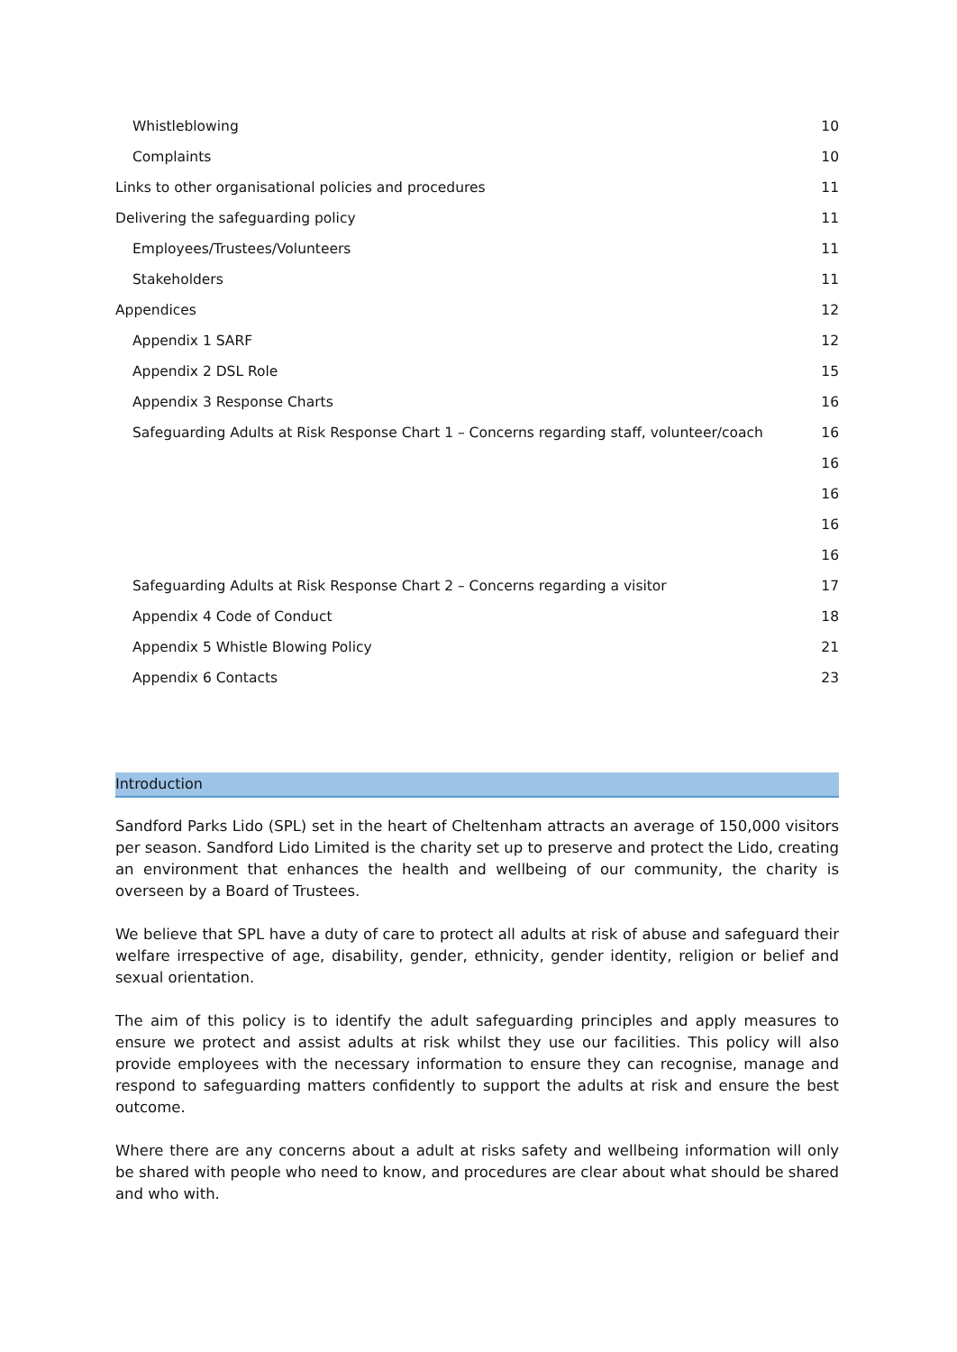Whistleblowing 10
Complaints 10
Links to other organisational policies and procedures 11
Delivering the safeguarding policy 11
Employees/Trustees/Volunteers 11
Stakeholders 11
Appendices 12
Appendix 1 SARF 12
Appendix 2 DSL Role 15
Appendix 3 Response Charts 16
Safeguarding Adults at Risk Response Chart 1 – Concerns regarding staff, volunteer/coach 16
16
16
16
16
Safeguarding Adults at Risk Response Chart 2 – Concerns regarding a visitor 17
Appendix 4 Code of Conduct 18
Appendix 5 Whistle Blowing Policy 21
Appendix 6 Contacts 23
Introduction
Sandford Parks Lido (SPL) set in the heart of Cheltenham attracts an average of 150,000 visitors per season. Sandford Lido Limited is the charity set up to preserve and protect the Lido, creating an environment that enhances the health and wellbeing of our community, the charity is overseen by a Board of Trustees.
We believe that SPL have a duty of care to protect all adults at risk of abuse and safeguard their welfare irrespective of age, disability, gender, ethnicity, gender identity, religion or belief and sexual orientation.
The aim of this policy is to identify the adult safeguarding principles and apply measures to ensure we protect and assist adults at risk whilst they use our facilities. This policy will also provide employees with the necessary information to ensure they can recognise, manage and respond to safeguarding matters confidently to support the adults at risk and ensure the best outcome.
Where there are any concerns about a adult at risks safety and wellbeing information will only be shared with people who need to know, and procedures are clear about what should be shared and who with.